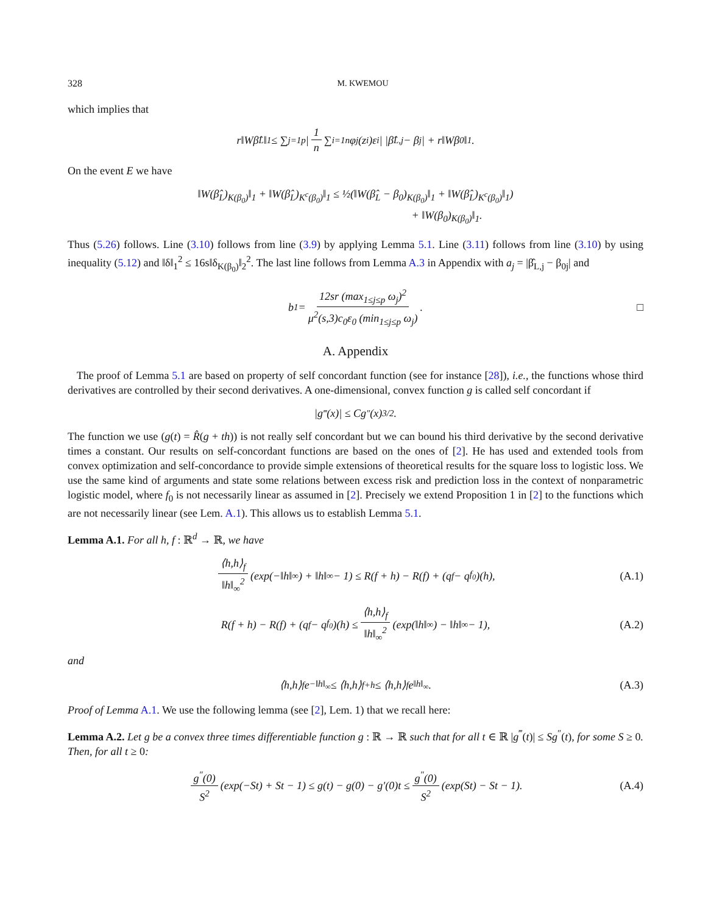328 M. KWEMOU
which implies that
r‖Wβ̂<sub>L</sub>‖<sub>1</sub> ≤ ∑<sub>j=1</sub><sup>p</sup> | 1 n ∑<sub>i=1</sub><sup>n</sup> φ<sub>j</sub>(z<sub>i</sub>)ε<sub>i</sub> | |β̂<sub>L,j</sub> − β<sub>j</sub>| + r‖Wβ<sub>0</sub>‖<sub>1</sub>.
On the event E we have
‖W(β̂<sub>L</sub>)<sub>K(β<sub>0</sub>)</sub>‖<sub>1</sub> + ‖W(β̂<sub>L</sub>)<sub>K<sup>c</sup>(β<sub>0</sub>)</sub>‖<sub>1</sub> ≤ ½(‖W(β̂<sub>L</sub> − β<sub>0</sub>)<sub>K(β<sub>0</sub>)</sub>‖<sub>1</sub> + ‖W(β̂<sub>L</sub>)<sub>K<sup>c</sup>(β<sub>0</sub>)</sub>‖<sub>1</sub>)
+ ‖W(β<sub>0</sub>)<sub>K(β<sub>0</sub>)</sub>‖<sub>1</sub>.
Thus (5.26) follows. Line (3.10) follows from line (3.9) by applying Lemma 5.1. Line (3.11) follows from line (3.10) by using inequality (5.12) and ‖δ‖<sub>1</sub><sup>2</sup> ≤ 16s‖δ<sub>K(β<sub>0</sub>)</sub>‖<sub>2</sub><sup>2</sup>. The last line follows from Lemma A.3 in Appendix with a<sub>j</sub> = |β̂<sub>L,j</sub> − β<sub>0j</sub>| and
b<sub>1</sub> = 12sr (max<sub>1≤j≤p</sub> ω<sub>j</sub>)<sup>2</sup> μ<sup>2</sup>(s,3)c<sub>0</sub>ε<sub>0</sub> (min<sub>1≤j≤p</sub> ω<sub>j</sub>). □
A. Appendix
The proof of Lemma 5.1 are based on property of self concordant function (see for instance [28]), i.e., the functions whose third derivatives are controlled by their second derivatives. A one-dimensional, convex function g is called self concordant if
|g<sup>‴</sup>(x)| ≤ Cg<sup>″</sup>(x)<sup>3/2</sup>.
The function we use (g(t) = R̂(g + th)) is not really self concordant but we can bound his third derivative by the second derivative times a constant. Our results on self-concordant functions are based on the ones of [2]. He has used and extended tools from convex optimization and self-concordance to provide simple extensions of theoretical results for the square loss to logistic loss. We use the same kind of arguments and state some relations between excess risk and prediction loss in the context of nonparametric logistic model, where f<sub>0</sub> is not necessarily linear as assumed in [2]. Precisely we extend Proposition 1 in [2] to the functions which are not necessarily linear (see Lem. A.1). This allows us to establish Lemma 5.1.
Lemma A.1. For all h, f : ℝ<sup>d</sup> → ℝ, we have
⟨h,h⟩<sub>f</sub> ‖h‖<sub>∞</sub><sup>2</sup> (exp(−‖h‖<sub>∞</sub>) + ‖h‖<sub>∞</sub> − 1) ≤ R(f + h) − R(f) + (q<sub>f</sub> − q<sub>f<sub>0</sub></sub>)(h), (A.1)
R(f + h) − R(f) + (q<sub>f</sub> − q<sub>f<sub>0</sub></sub>)(h) ≤ ⟨h,h⟩<sub>f</sub> ‖h‖<sub>∞</sub><sup>2</sup> (exp(‖h‖<sub>∞</sub>) − ‖h‖<sub>∞</sub> − 1), (A.2)
and
⟨h,h⟩<sub>f</sub>e<sup>−‖h‖<sub>∞</sub></sup> ≤ ⟨h,h⟩<sub>f+h</sub> ≤ ⟨h,h⟩<sub>f</sub>e<sup>‖h‖<sub>∞</sub></sup>. (A.3)
Proof of Lemma A.1. We use the following lemma (see [2], Lem. 1) that we recall here:
Lemma A.2. Let g be a convex three times differentiable function g : ℝ → ℝ such that for all t ∈ ℝ |g<sup>‴</sup>(t)| ≤ Sg<sup>″</sup>(t), for some S ≥ 0. Then, for all t ≥ 0:
g<sup>″</sup>(0) S<sup>2</sup> (exp(−St) + St − 1) ≤ g(t) − g(0) − g′(0)t ≤ g<sup>″</sup>(0) S<sup>2</sup> (exp(St) − St − 1). (A.4)